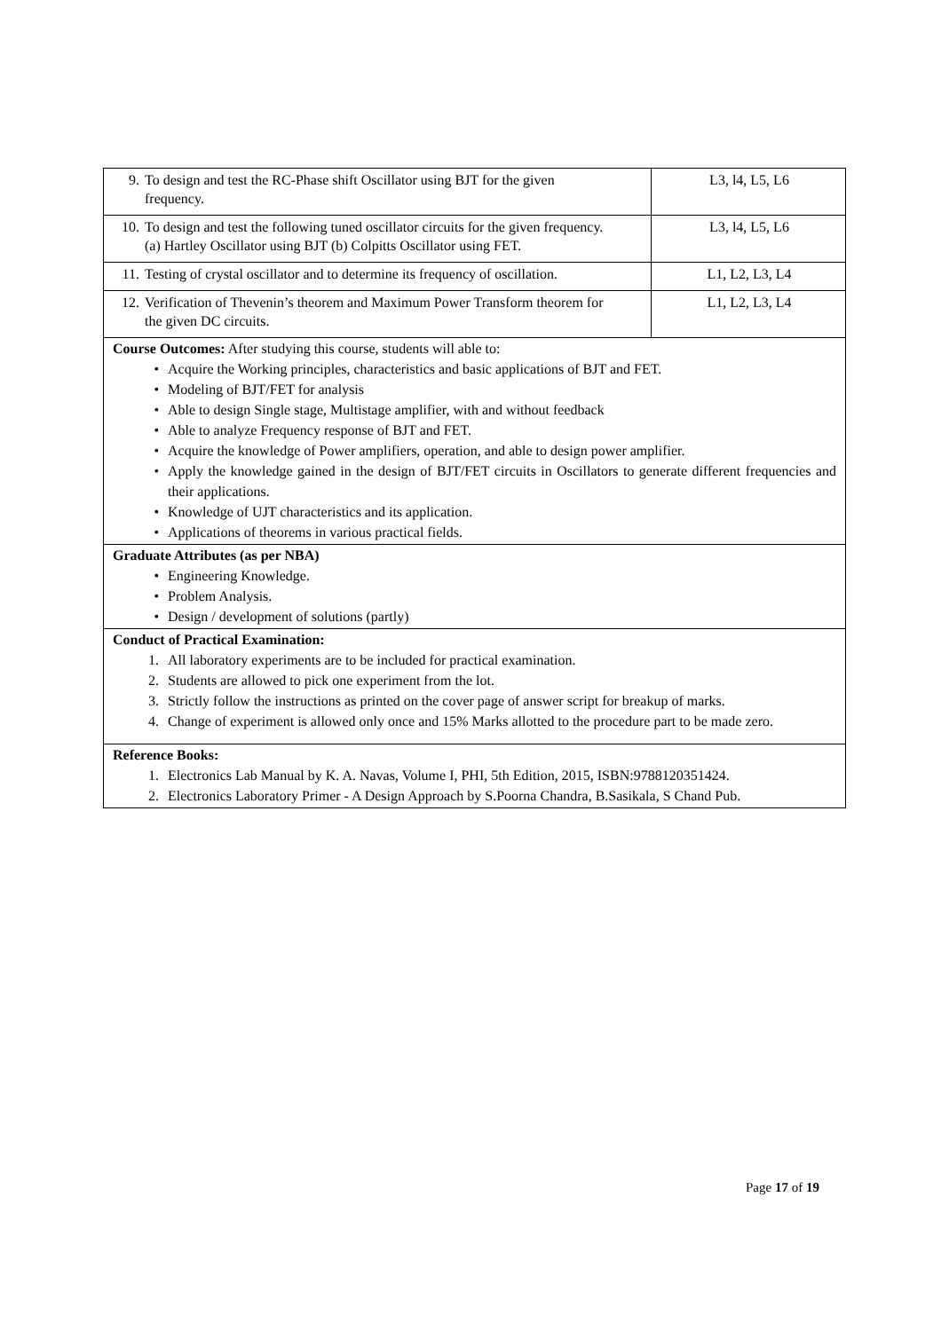| 9. To design and test the RC-Phase shift Oscillator using BJT for the given frequency. | L3, l4, L5, L6 |
| 10. To design and test the following tuned oscillator circuits for the given frequency. (a) Hartley Oscillator using BJT (b) Colpitts Oscillator using FET. | L3, l4, L5, L6 |
| 11. Testing of crystal oscillator and to determine its frequency of oscillation. | L1, L2, L3, L4 |
| 12. Verification of Thevenin’s theorem and Maximum Power Transform theorem for the given DC circuits. | L1, L2, L3, L4 |
Course Outcomes: After studying this course, students will able to:
• Acquire the Working principles, characteristics and basic applications of BJT and FET.
• Modeling of BJT/FET for analysis
• Able to design Single stage, Multistage amplifier, with and without feedback
• Able to analyze Frequency response of BJT and FET.
• Acquire the knowledge of Power amplifiers, operation, and able to design power amplifier.
• Apply the knowledge gained in the design of BJT/FET circuits in Oscillators to generate different frequencies and their applications.
• Knowledge of UJT characteristics and its application.
• Applications of theorems in various practical fields.
Graduate Attributes (as per NBA)
• Engineering Knowledge.
• Problem Analysis.
• Design / development of solutions (partly)
Conduct of Practical Examination:
1. All laboratory experiments are to be included for practical examination.
2. Students are allowed to pick one experiment from the lot.
3. Strictly follow the instructions as printed on the cover page of answer script for breakup of marks.
4. Change of experiment is allowed only once and 15% Marks allotted to the procedure part to be made zero.
Reference Books:
1. Electronics Lab Manual by K. A. Navas, Volume I, PHI, 5th Edition, 2015, ISBN:9788120351424.
2. Electronics Laboratory Primer - A Design Approach by S.Poorna Chandra, B.Sasikala, S Chand Pub.
Page 17 of 19